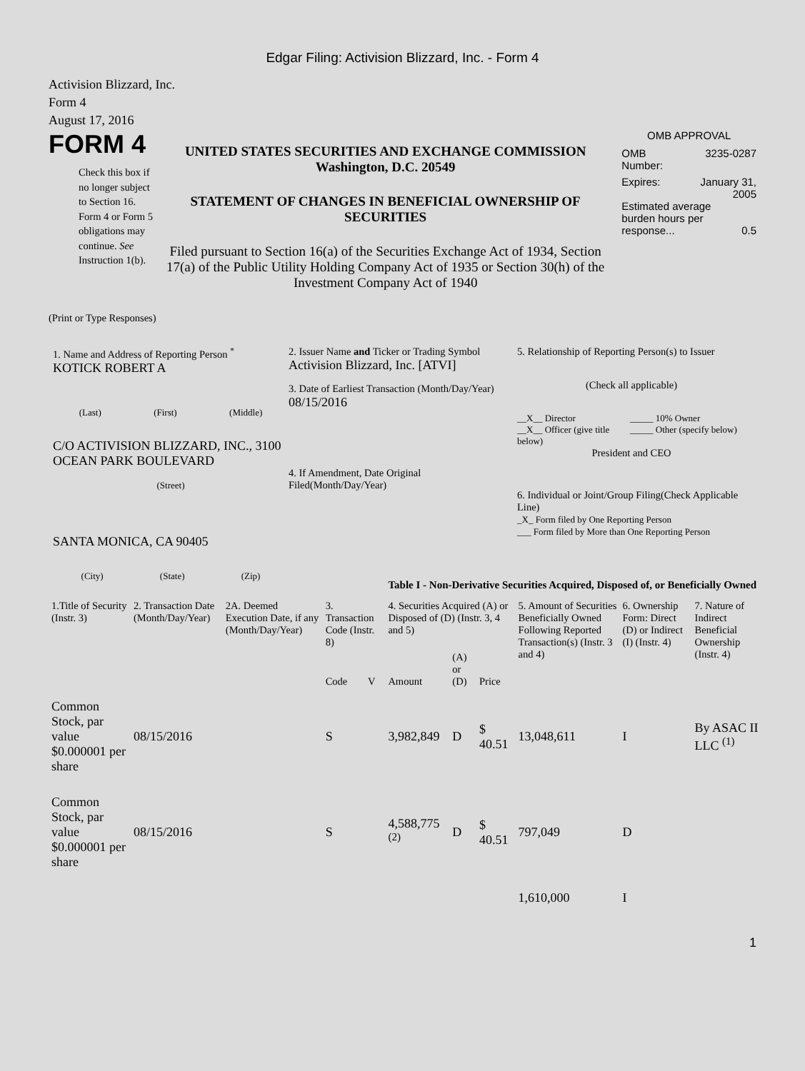Edgar Filing: Activision Blizzard, Inc. - Form 4
Activision Blizzard, Inc.
Form 4
August 17, 2016
FORM 4
Check this box if no longer subject to Section 16. Form 4 or Form 5 obligations may continue. See Instruction 1(b).
UNITED STATES SECURITIES AND EXCHANGE COMMISSION
Washington, D.C. 20549
STATEMENT OF CHANGES IN BENEFICIAL OWNERSHIP OF SECURITIES
Filed pursuant to Section 16(a) of the Securities Exchange Act of 1934, Section 17(a) of the Public Utility Holding Company Act of 1935 or Section 30(h) of the Investment Company Act of 1940
OMB APPROVAL
OMB
Number: 3235-0287
Expires: January 31,
2005
Estimated average burden hours per response... 0.5
(Print or Type Responses)
1. Name and Address of Reporting Person <sup>*</sup>
KOTICK ROBERT A
(Last) (First) (Middle)
C/O ACTIVISION BLIZZARD, INC., 3100 OCEAN PARK BOULEVARD
(Street)
SANTA MONICA, CA 90405
(City) (State) (Zip)
2. Issuer Name and Ticker or Trading Symbol
Activision Blizzard, Inc. [ATVI]
3. Date of Earliest Transaction (Month/Day/Year)
08/15/2016
4. If Amendment, Date Original Filed(Month/Day/Year)
5. Relationship of Reporting Person(s) to Issuer
(Check all applicable)
__X__ Director
__X__ Officer (give title below) _____ 10% Owner
_____ Other (specify below)
President and CEO
6. Individual or Joint/Group Filing(Check Applicable Line)
_X_ Form filed by One Reporting Person
___ Form filed by More than One Reporting Person
Table I - Non-Derivative Securities Acquired, Disposed of, or Beneficially Owned
| 1.Title of Security (Instr. 3) | 2. Transaction Date (Month/Day/Year) | 2A. Deemed Execution Date, if any (Month/Day/Year) | 3. Transaction Code (Instr. 8) | | 4. Securities Acquired (A) or Disposed of (D) (Instr. 3, 4 and 5) | | | 5. Amount of Securities Beneficially Owned Following Reported Transaction(s) (Instr. 3 and 4) | 6. Ownership Form: Direct (D) or Indirect (I) (Instr. 4) | 7. Nature of Indirect Beneficial Ownership (Instr. 4) |
| --- | --- | --- | --- | --- | --- | --- | --- | --- | --- | --- |
| | | | Code | V | Amount | (A) or (D) | Price | | | |
| Common Stock, par value $0.000001 per share | 08/15/2016 | | S | | 3,982,849 | D | $ 40.51 | 13,048,611 | I | By ASAC II LLC <sup>(1)</sup> |
| Common Stock, par value $0.000001 per share | 08/15/2016 | | S | | 4,588,775 <sup>(2)</sup> | D | $ 40.51 | 797,049 | D | |
| | | | | | | | | 1,610,000 | I | |
1